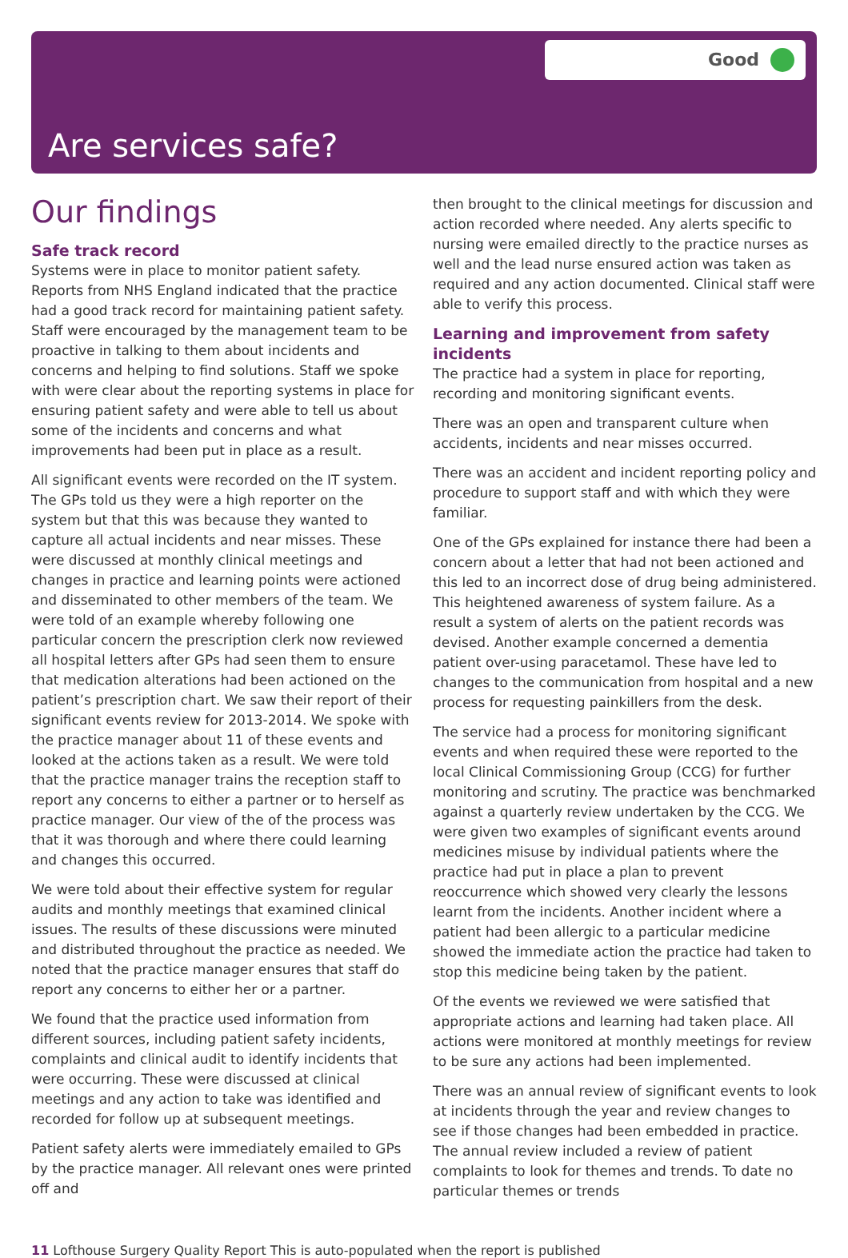Good
Are services safe?
Our findings
Safe track record
Systems were in place to monitor patient safety. Reports from NHS England indicated that the practice had a good track record for maintaining patient safety. Staff were encouraged by the management team to be proactive in talking to them about incidents and concerns and helping to find solutions. Staff we spoke with were clear about the reporting systems in place for ensuring patient safety and were able to tell us about some of the incidents and concerns and what improvements had been put in place as a result.
All significant events were recorded on the IT system. The GPs told us they were a high reporter on the system but that this was because they wanted to capture all actual incidents and near misses. These were discussed at monthly clinical meetings and changes in practice and learning points were actioned and disseminated to other members of the team. We were told of an example whereby following one particular concern the prescription clerk now reviewed all hospital letters after GPs had seen them to ensure that medication alterations had been actioned on the patient’s prescription chart. We saw their report of their significant events review for 2013-2014. We spoke with the practice manager about 11 of these events and looked at the actions taken as a result. We were told that the practice manager trains the reception staff to report any concerns to either a partner or to herself as practice manager. Our view of the of the process was that it was thorough and where there could learning and changes this occurred.
We were told about their effective system for regular audits and monthly meetings that examined clinical issues. The results of these discussions were minuted and distributed throughout the practice as needed. We noted that the practice manager ensures that staff do report any concerns to either her or a partner.
We found that the practice used information from different sources, including patient safety incidents, complaints and clinical audit to identify incidents that were occurring. These were discussed at clinical meetings and any action to take was identified and recorded for follow up at subsequent meetings.
Patient safety alerts were immediately emailed to GPs by the practice manager. All relevant ones were printed off and
then brought to the clinical meetings for discussion and action recorded where needed. Any alerts specific to nursing were emailed directly to the practice nurses as well and the lead nurse ensured action was taken as required and any action documented. Clinical staff were able to verify this process.
Learning and improvement from safety incidents
The practice had a system in place for reporting, recording and monitoring significant events.
There was an open and transparent culture when accidents, incidents and near misses occurred.
There was an accident and incident reporting policy and procedure to support staff and with which they were familiar.
One of the GPs explained for instance there had been a concern about a letter that had not been actioned and this led to an incorrect dose of drug being administered. This heightened awareness of system failure. As a result a system of alerts on the patient records was devised. Another example concerned a dementia patient over-using paracetamol. These have led to changes to the communication from hospital and a new process for requesting painkillers from the desk.
The service had a process for monitoring significant events and when required these were reported to the local Clinical Commissioning Group (CCG) for further monitoring and scrutiny. The practice was benchmarked against a quarterly review undertaken by the CCG. We were given two examples of significant events around medicines misuse by individual patients where the practice had put in place a plan to prevent reoccurrence which showed very clearly the lessons learnt from the incidents. Another incident where a patient had been allergic to a particular medicine showed the immediate action the practice had taken to stop this medicine being taken by the patient.
Of the events we reviewed we were satisfied that appropriate actions and learning had taken place. All actions were monitored at monthly meetings for review to be sure any actions had been implemented.
There was an annual review of significant events to look at incidents through the year and review changes to see if those changes had been embedded in practice. The annual review included a review of patient complaints to look for themes and trends. To date no particular themes or trends
11 Lofthouse Surgery Quality Report This is auto-populated when the report is published